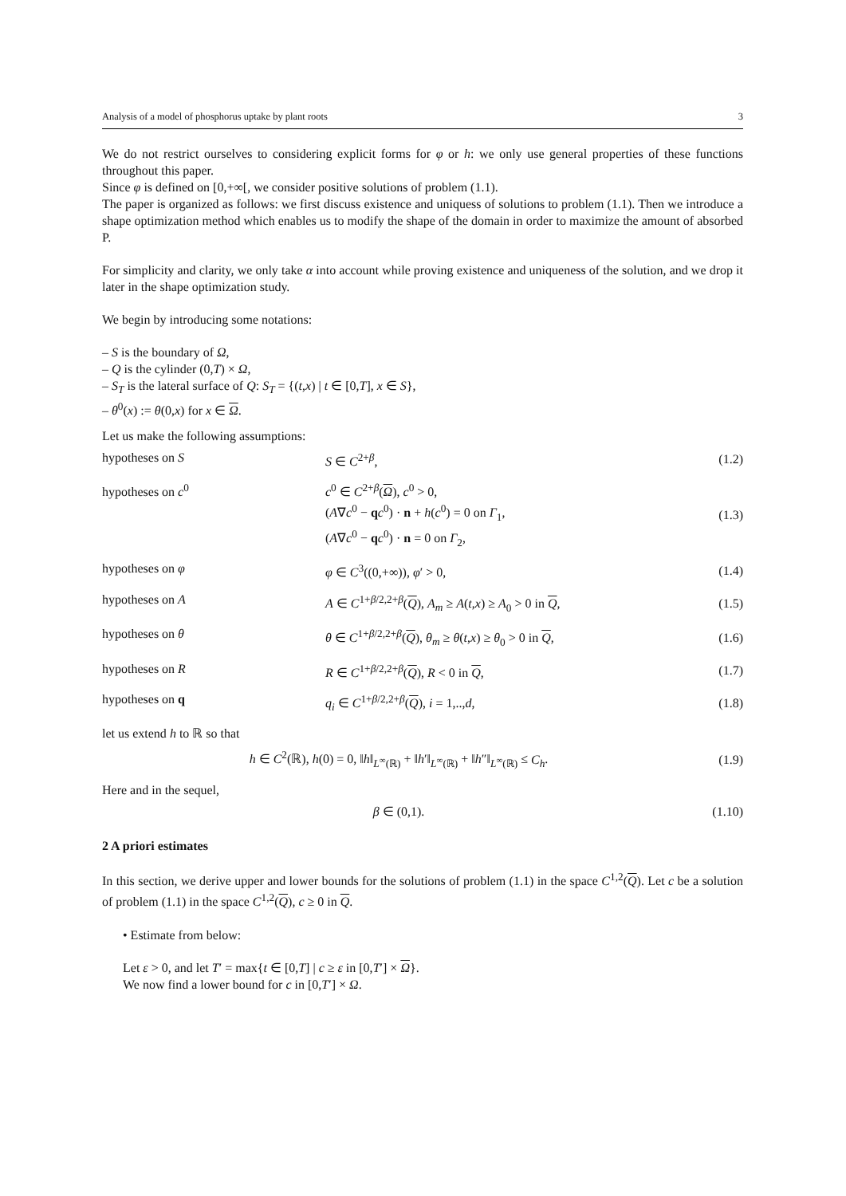Analysis of a model of phosphorus uptake by plant roots 3
We do not restrict ourselves to considering explicit forms for φ or h: we only use general properties of these functions throughout this paper.
Since φ is defined on [0,+∞[, we consider positive solutions of problem (1.1).
The paper is organized as follows: we first discuss existence and uniquess of solutions to problem (1.1). Then we introduce a shape optimization method which enables us to modify the shape of the domain in order to maximize the amount of absorbed P.
For simplicity and clarity, we only take α into account while proving existence and uniqueness of the solution, and we drop it later in the shape optimization study.
We begin by introducing some notations:
– S is the boundary of Ω,
– Q is the cylinder (0,T) × Ω,
– S<sub>T</sub> is the lateral surface of Q: S<sub>T</sub> = {(t,x) | t ∈ [0,T], x ∈ S},
– θ<sup>0</sup>(x) := θ(0,x) for x ∈ Ω.
Let us make the following assumptions:
hypotheses on S S ∈ C<sup>2+β</sup>, (1.2)
hypotheses on c<sup>0</sup>
c<sup>0</sup> ∈ C<sup>2+β</sup>(Ω), c<sup>0</sup> > 0,
(A∇c<sup>0</sup> − qc<sup>0</sup>) · n + h(c<sup>0</sup>) = 0 on Γ<sub>1</sub>,
(A∇c<sup>0</sup> − qc<sup>0</sup>) · n = 0 on Γ<sub>2</sub>,
(1.3)
hypotheses on φ φ ∈ C<sup>3</sup>((0,+∞)), φ′ > 0, (1.4)
hypotheses on A
A ∈ C<sup>1+β/2,2+β</sup>(Q), A<sub>m</sub> ≥ A(t,x) ≥ A<sub>0</sub> > 0 in Q,
(1.5)
hypotheses on θ
θ ∈ C<sup>1+β/2,2+β</sup>(Q), θ<sub>m</sub> ≥ θ(t,x) ≥ θ<sub>0</sub> > 0 in Q,
(1.6)
hypotheses on R R ∈ C<sup>1+β/2,2+β</sup>(Q), R < 0 in Q, (1.7)
hypotheses on q
q<sub>i</sub> ∈ C<sup>1+β/2,2+β</sup>(Q), i = 1,..,d,
(1.8)
let us extend h to ℝ so that
h ∈ C<sup>2</sup>(ℝ), h(0) = 0, ‖h‖<sub>L<sup>∞</sup>(ℝ)</sub> + ‖h′‖<sub>L<sup>∞</sup>(ℝ)</sub> + ‖h″‖<sub>L<sup>∞</sup>(ℝ)</sub> ≤ C<sub>h</sub>.
(1.9)
Here and in the sequel,
β ∈ (0,1). (1.10)
2 A priori estimates
In this section, we derive upper and lower bounds for the solutions of problem (1.1) in the space C<sup>1,2</sup>(Q). Let c be a solution of problem (1.1) in the space C<sup>1,2</sup>(Q), c ≥ 0 in Q.
• Estimate from below:
Let ε > 0, and let T′ = max{t ∈ [0,T] | c ≥ ε in [0,T′] × Ω}.
We now find a lower bound for c in [0,T′] × Ω.